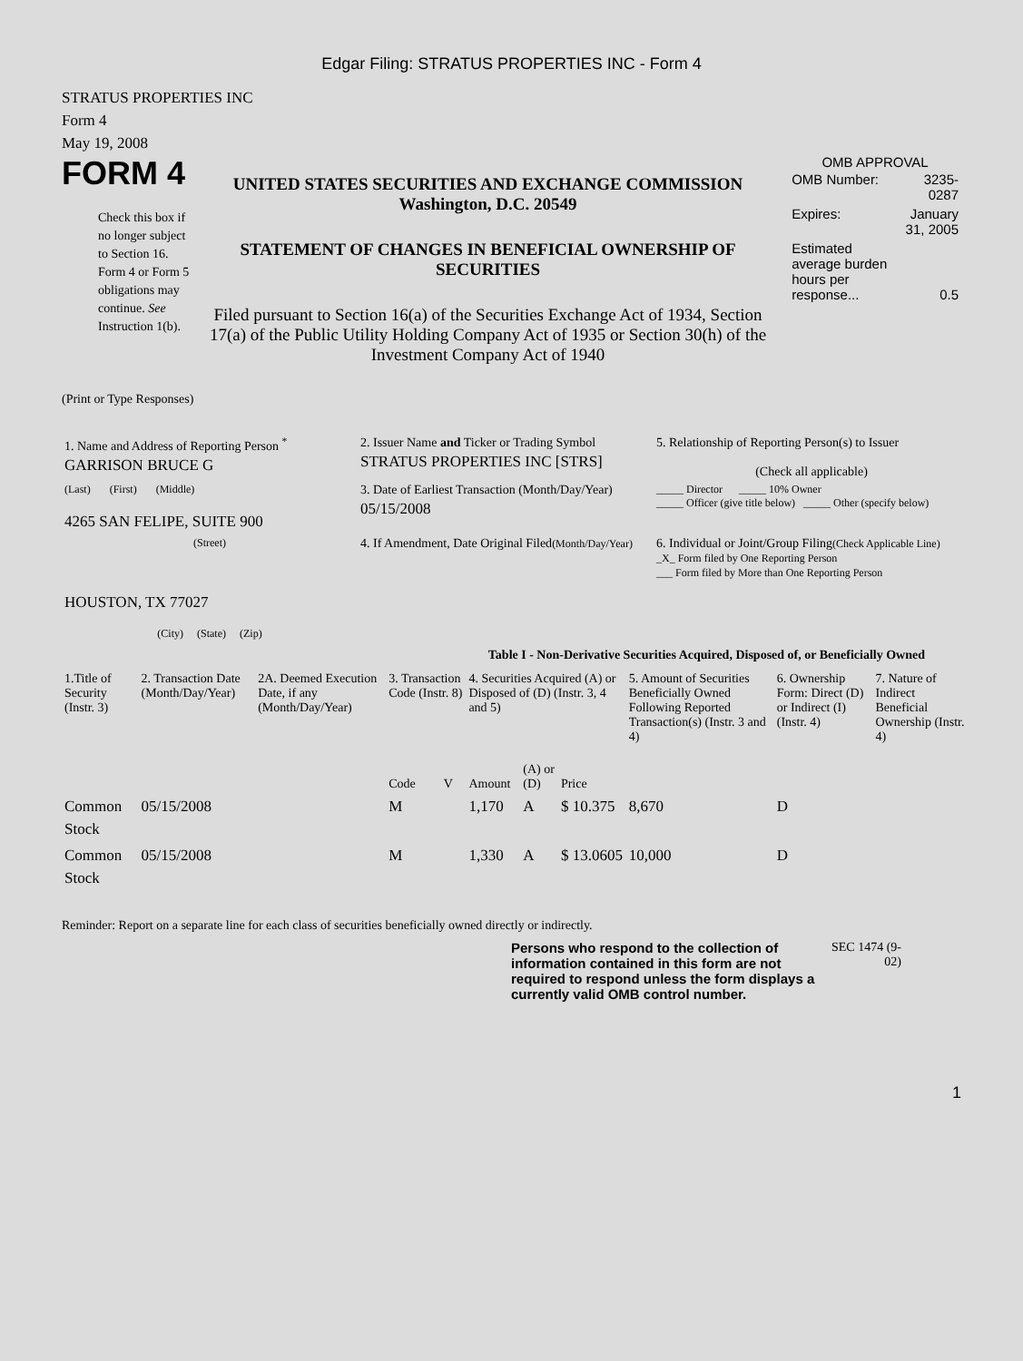Edgar Filing: STRATUS PROPERTIES INC - Form 4
STRATUS PROPERTIES INC
Form 4
May 19, 2008
FORM 4
Check this box if no longer subject to Section 16. Form 4 or Form 5 obligations may continue. See Instruction 1(b).
UNITED STATES SECURITIES AND EXCHANGE COMMISSION
Washington, D.C. 20549
STATEMENT OF CHANGES IN BENEFICIAL OWNERSHIP OF SECURITIES
Filed pursuant to Section 16(a) of the Securities Exchange Act of 1934, Section 17(a) of the Public Utility Holding Company Act of 1935 or Section 30(h) of the Investment Company Act of 1940
OMB APPROVAL
| OMB Number: | 3235-0287 |
| Expires: | January 31, 2005 |
| Estimated average burden hours per response... | 0.5 |
(Print or Type Responses)
| 1. Name and Address of Reporting Person <sup>*</sup> GARRISON BRUCE G | 2. Issuer Name and Ticker or Trading Symbol STRATUS PROPERTIES INC [STRS] | 5. Relationship of Reporting Person(s) to Issuer (Check all applicable) |
| (Last) (First) (Middle) 4265 SAN FELIPE, SUITE 900 | 3. Date of Earliest Transaction (Month/Day/Year) 05/15/2008 | _____ Director _____ 10% Owner _____ Officer (give title below) _____ Other (specify below) |
| (Street) HOUSTON, TX 77027 (City) (State) (Zip) | 4. If Amendment, Date Original Filed (Month/Day/Year) | 6. Individual or Joint/Group Filing (Check Applicable Line) _X_ Form filed by One Reporting Person ___ Form filed by More than One Reporting Person |
Table I - Non-Derivative Securities Acquired, Disposed of, or Beneficially Owned
| 1.Title of Security (Instr. 3) | 2. Transaction Date (Month/Day/Year) | 2A. Deemed Execution Date, if any (Month/Day/Year) | 3. Transaction Code (Instr. 8) | | 4. Securities Acquired (A) or Disposed of (D) (Instr. 3, 4 and 5) | | | 5. Amount of Securities Beneficially Owned Following Reported Transaction(s) (Instr. 3 and 4) | 6. Ownership Form: Direct (D) or Indirect (I) (Instr. 4) | 7. Nature of Indirect Beneficial Ownership (Instr. 4) |
| --- | --- | --- | --- | --- | --- | --- | --- | --- | --- | --- |
| | | | Code | V | Amount | (A) or (D) | Price | | | |
| Common Stock | 05/15/2008 | | M | | 1,170 | A | $ 10.375 | 8,670 | D | |
| Common Stock | 05/15/2008 | | M | | 1,330 | A | $ 13.0605 | 10,000 | D | |
Reminder: Report on a separate line for each class of securities beneficially owned directly or indirectly.
Persons who respond to the collection of information contained in this form are not required to respond unless the form displays a currently valid OMB control number.
SEC 1474 (9-02)
1